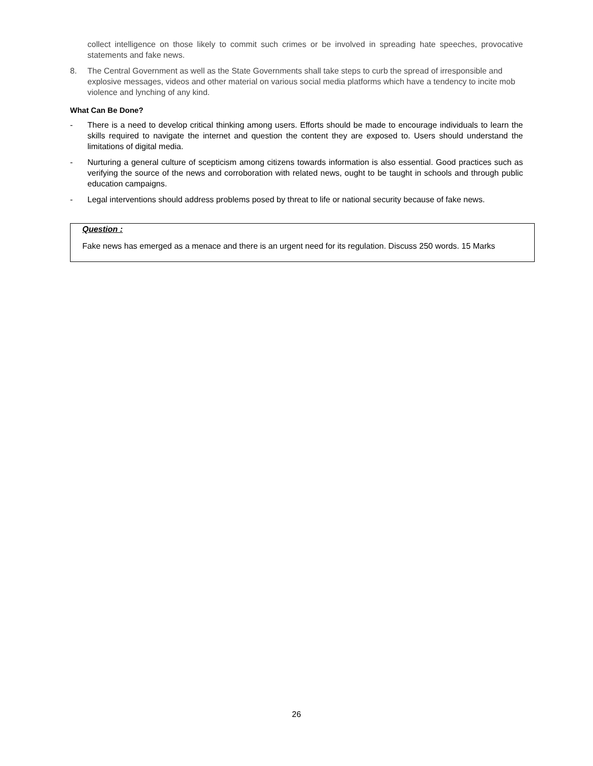collect intelligence on those likely to commit such crimes or be involved in spreading hate speeches, provocative statements and fake news.
8. The Central Government as well as the State Governments shall take steps to curb the spread of irresponsible and explosive messages, videos and other material on various social media platforms which have a tendency to incite mob violence and lynching of any kind.
What Can Be Done?
- There is a need to develop critical thinking among users. Efforts should be made to encourage individuals to learn the skills required to navigate the internet and question the content they are exposed to. Users should understand the limitations of digital media.
- Nurturing a general culture of scepticism among citizens towards information is also essential. Good practices such as verifying the source of the news and corroboration with related news, ought to be taught in schools and through public education campaigns.
- Legal interventions should address problems posed by threat to life or national security because of fake news.
Question :
Fake news has emerged as a menace and there is an urgent need for its regulation. Discuss 250 words. 15 Marks
26